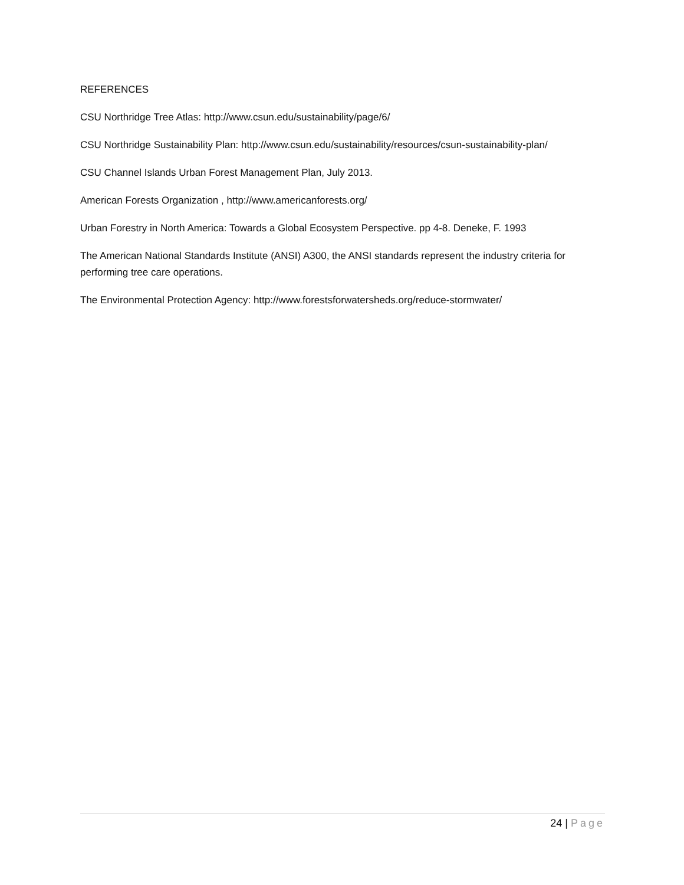REFERENCES
CSU Northridge Tree Atlas: http://www.csun.edu/sustainability/page/6/
CSU Northridge Sustainability Plan: http://www.csun.edu/sustainability/resources/csun-sustainability-plan/
CSU Channel Islands Urban Forest Management Plan, July 2013.
American Forests Organization , http://www.americanforests.org/
Urban Forestry in North America: Towards a Global Ecosystem Perspective. pp 4-8. Deneke, F. 1993
The American National Standards Institute (ANSI) A300, the ANSI standards represent the industry criteria for performing tree care operations.
The Environmental Protection Agency: http://www.forestsforwatersheds.org/reduce-stormwater/
24 | Page